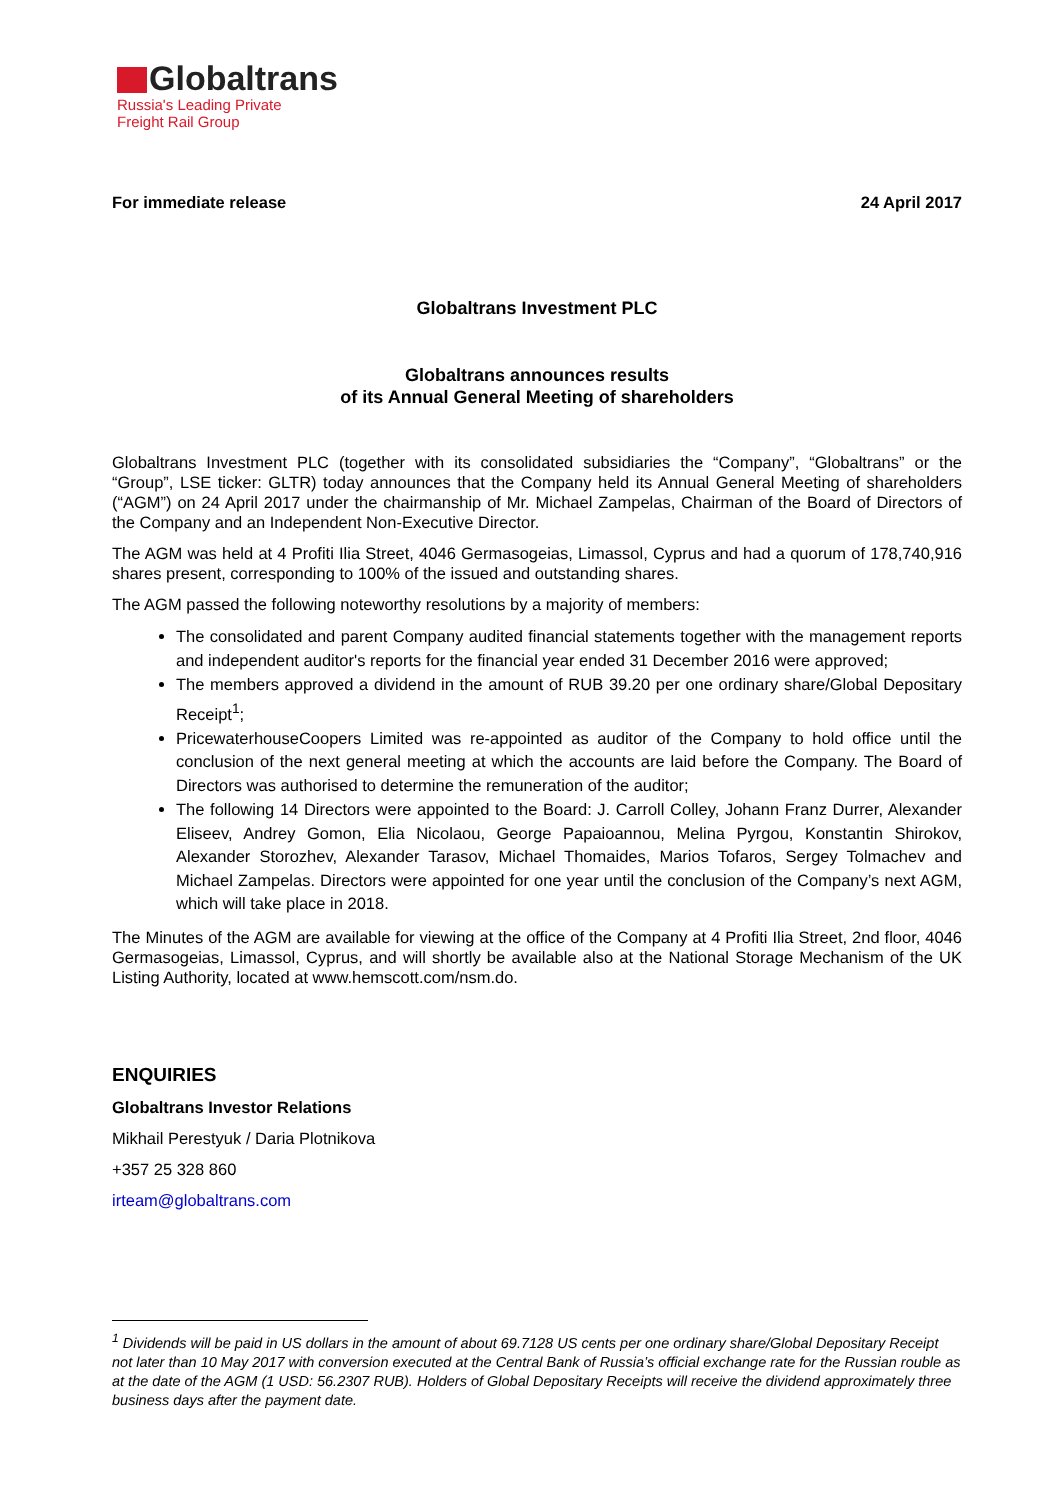Globaltrans
Russia's Leading Private
Freight Rail Group
For immediate release 24 April 2017
Globaltrans Investment PLC
Globaltrans announces results
of its Annual General Meeting of shareholders
Globaltrans Investment PLC (together with its consolidated subsidiaries the “Company”, “Globaltrans” or the “Group”, LSE ticker: GLTR) today announces that the Company held its Annual General Meeting of shareholders (“AGM”) on 24 April 2017 under the chairmanship of Mr. Michael Zampelas, Chairman of the Board of Directors of the Company and an Independent Non-Executive Director.
The AGM was held at 4 Profiti Ilia Street, 4046 Germasogeias, Limassol, Cyprus and had a quorum of 178,740,916 shares present, corresponding to 100% of the issued and outstanding shares.
The AGM passed the following noteworthy resolutions by a majority of members:
The consolidated and parent Company audited financial statements together with the management reports and independent auditor's reports for the financial year ended 31 December 2016 were approved;
The members approved a dividend in the amount of RUB 39.20 per one ordinary share/Global Depositary Receipt<sup>1</sup>;
PricewaterhouseCoopers Limited was re-appointed as auditor of the Company to hold office until the conclusion of the next general meeting at which the accounts are laid before the Company. The Board of Directors was authorised to determine the remuneration of the auditor;
The following 14 Directors were appointed to the Board: J. Carroll Colley, Johann Franz Durrer, Alexander Eliseev, Andrey Gomon, Elia Nicolaou, George Papaioannou, Melina Pyrgou, Konstantin Shirokov, Alexander Storozhev, Alexander Tarasov, Michael Thomaides, Marios Tofaros, Sergey Tolmachev and Michael Zampelas. Directors were appointed for one year until the conclusion of the Company’s next AGM, which will take place in 2018.
The Minutes of the AGM are available for viewing at the office of the Company at 4 Profiti Ilia Street, 2nd floor, 4046 Germasogeias, Limassol, Cyprus, and will shortly be available also at the National Storage Mechanism of the UK Listing Authority, located at www.hemscott.com/nsm.do.
ENQUIRIES
Globaltrans Investor Relations
Mikhail Perestyuk / Daria Plotnikova
+357 25 328 860
irteam@globaltrans.com
<sup>1</sup> Dividends will be paid in US dollars in the amount of about 69.7128 US cents per one ordinary share/Global Depositary Receipt not later than 10 May 2017 with conversion executed at the Central Bank of Russia’s official exchange rate for the Russian rouble as at the date of the AGM (1 USD: 56.2307 RUB). Holders of Global Depositary Receipts will receive the dividend approximately three business days after the payment date.